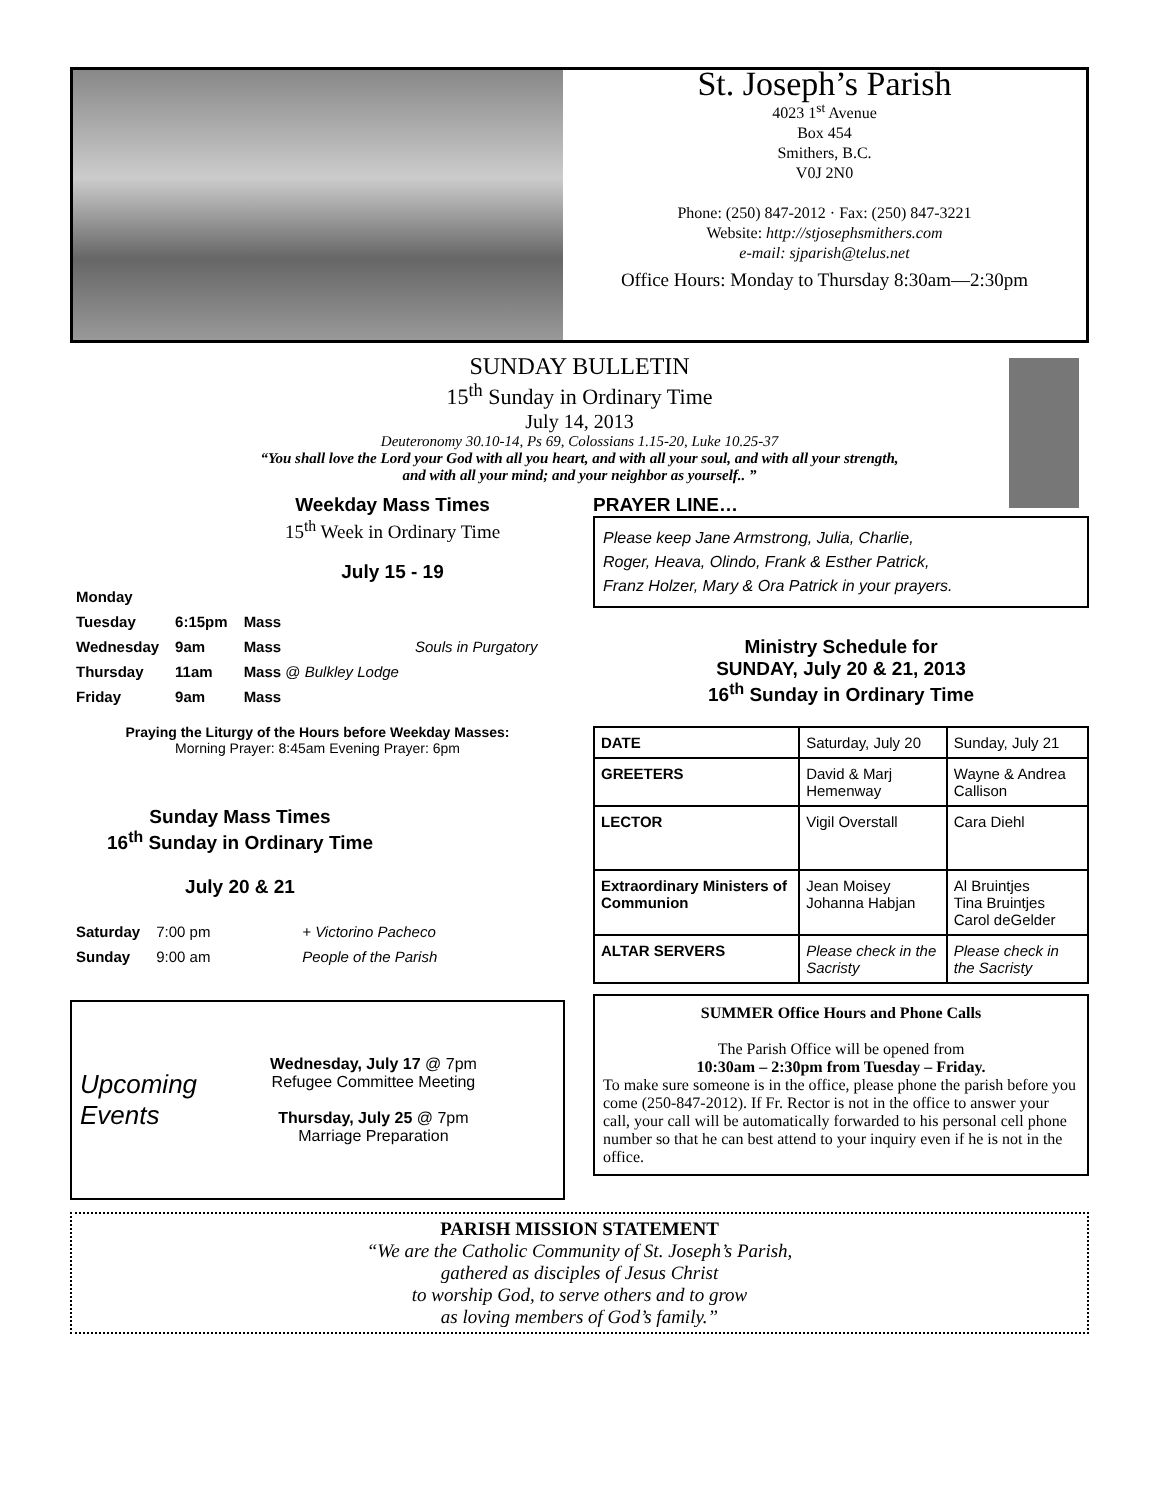St. Joseph’s Parish
4023 1<sup>st</sup> Avenue
Box 454
Smithers, B.C.
V0J 2N0
Phone: (250) 847-2012 · Fax: (250) 847-3221
Website: http://stjosephsmithers.com
e-mail: sjparish@telus.net
Office Hours: Monday to Thursday 8:30am—2:30pm
SUNDAY BULLETIN
15<sup>th</sup> Sunday in Ordinary Time
July 14, 2013
Deuteronomy 30.10-14, Ps 69, Colossians 1.15-20, Luke 10.25-37
“You shall love the Lord your God with all you heart, and with all your soul, and with all your strength,
and with all your mind; and your neighbor as yourself.. ”
Weekday Mass Times
15<sup>th</sup> Week in Ordinary Time
July 15 - 19
| Monday | | | |
| Tuesday | 6:15pm | Mass | |
| Wednesday | 9am | Mass | Souls in Purgatory |
| Thursday | 11am | Mass @ Bulkley Lodge | |
| Friday | 9am | Mass | |
Praying the Liturgy of the Hours before Weekday Masses:
Morning Prayer: 8:45am Evening Prayer: 6pm
Sunday Mass Times
16<sup>th</sup> Sunday in Ordinary Time
July 20 & 21
| Saturday | 7:00 pm | + Victorino Pacheco |
| Sunday | 9:00 am | People of the Parish |
Upcoming Events
Wednesday, July 17 @ 7pm
Refugee Committee Meeting
Thursday, July 25 @ 7pm
Marriage Preparation
PRAYER LINE…
Please keep Jane Armstrong, Julia, Charlie, Roger, Heava, Olindo, Frank & Esther Patrick, Franz Holzer, Mary & Ora Patrick in your prayers.
Ministry Schedule for
SUNDAY, July 20 & 21, 2013
16<sup>th</sup> Sunday in Ordinary Time
| DATE | Saturday, July 20 | Sunday, July 21 |
| GREETERS | David & Marj Hemenway | Wayne & Andrea Callison |
| LECTOR | Vigil Overstall | Cara Diehl |
| Extraordinary Ministers of Communion | Jean Moisey Johanna Habjan | Al Bruintjes Tina Bruintjes Carol deGelder |
| ALTAR SERVERS | Please check in the Sacristy | Please check in the Sacristy |
SUMMER Office Hours and Phone Calls
The Parish Office will be opened from
10:30am – 2:30pm from Tuesday – Friday.
To make sure someone is in the office, please phone the parish before you come (250-847-2012). If Fr. Rector is not in the office to answer your call, your call will be automatically forwarded to his personal cell phone number so that he can best attend to your inquiry even if he is not in the office.
PARISH MISSION STATEMENT
“We are the Catholic Community of St. Joseph’s Parish,
gathered as disciples of Jesus Christ
to worship God, to serve others and to grow
as loving members of God’s family.”